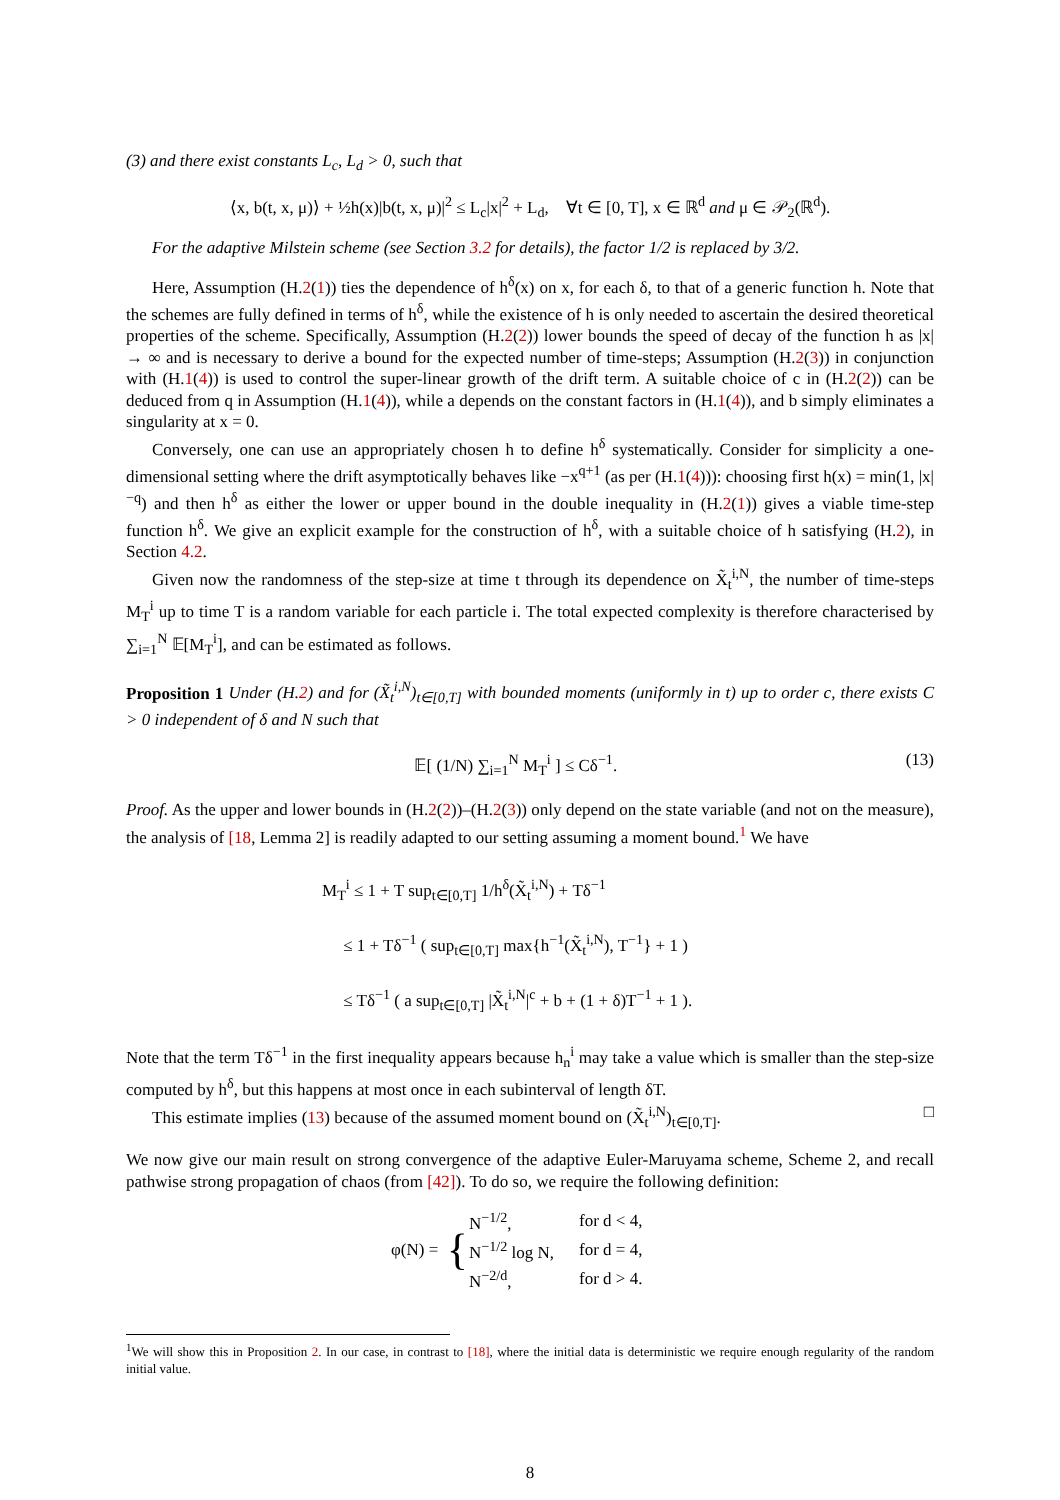(3) and there exist constants L<sub>c</sub>, L<sub>d</sub> > 0, such that
⟨x, b(t, x, μ)⟩ + ½h(x)|b(t, x, μ)|<sup>2</sup> ≤ L<sub>c</sub>|x|<sup>2</sup> + L<sub>d</sub>, ∀t ∈ [0, T], x ∈ ℝ<sup>d</sup> and μ ∈ 𝒫<sub>2</sub>(ℝ<sup>d</sup>).
For the adaptive Milstein scheme (see Section 3.2 for details), the factor 1/2 is replaced by 3/2.
Here, Assumption (H.2(1)) ties the dependence of h<sup>δ</sup>(x) on x, for each δ, to that of a generic function h. Note that the schemes are fully defined in terms of h<sup>δ</sup>, while the existence of h is only needed to ascertain the desired theoretical properties of the scheme. Specifically, Assumption (H.2(2)) lower bounds the speed of decay of the function h as |x| → ∞ and is necessary to derive a bound for the expected number of time-steps; Assumption (H.2(3)) in conjunction with (H.1(4)) is used to control the super-linear growth of the drift term. A suitable choice of c in (H.2(2)) can be deduced from q in Assumption (H.1(4)), while a depends on the constant factors in (H.1(4)), and b simply eliminates a singularity at x = 0.
Conversely, one can use an appropriately chosen h to define h<sup>δ</sup> systematically. Consider for simplicity a one-dimensional setting where the drift asymptotically behaves like −x<sup>q+1</sup> (as per (H.1(4))): choosing first h(x) = min(1, |x|<sup>−q</sup>) and then h<sup>δ</sup> as either the lower or upper bound in the double inequality in (H.2(1)) gives a viable time-step function h<sup>δ</sup>. We give an explicit example for the construction of h<sup>δ</sup>, with a suitable choice of h satisfying (H.2), in Section 4.2.
Given now the randomness of the step-size at time t through its dependence on X̃<sub>t</sub><sup>i,N</sup>, the number of time-steps M<sub>T</sub><sup>i</sup> up to time T is a random variable for each particle i. The total expected complexity is therefore characterised by ∑<sub>i=1</sub><sup>N</sup> 𝔼[M<sub>T</sub><sup>i</sup>], and can be estimated as follows.
Proposition 1 Under (H.2) and for (X̃<sub>t</sub><sup>i,N</sup>)<sub>t∈[0,T]</sub> with bounded moments (uniformly in t) up to order c, there exists C > 0 independent of δ and N such that
𝔼[ (1/N) ∑<sub>i=1</sub><sup>N</sup> M<sub>T</sub><sup>i</sup> ] ≤ Cδ<sup>−1</sup>. (13)
Proof. As the upper and lower bounds in (H.2(2))–(H.2(3)) only depend on the state variable (and not on the measure), the analysis of [18, Lemma 2] is readily adapted to our setting assuming a moment bound.<sup>1</sup> We have
M<sub>T</sub><sup>i</sup> ≤ 1 + T sup<sub>t∈[0,T]</sub> 1/h<sup>δ</sup>(X̃<sub>t</sub><sup>i,N</sup>) + Tδ<sup>−1</sup>
≤ 1 + Tδ<sup>−1</sup> ( sup<sub>t∈[0,T]</sub> max{h<sup>−1</sup>(X̃<sub>t</sub><sup>i,N</sup>), T<sup>−1</sup>} + 1 )
≤ Tδ<sup>−1</sup> ( a sup<sub>t∈[0,T]</sub> |X̃<sub>t</sub><sup>i,N</sup>|<sup>c</sup> + b + (1 + δ)T<sup>−1</sup> + 1 ).
Note that the term Tδ<sup>−1</sup> in the first inequality appears because h<sub>n</sub><sup>i</sup> may take a value which is smaller than the step-size computed by h<sup>δ</sup>, but this happens at most once in each subinterval of length δT.
This estimate implies (13) because of the assumed moment bound on (X̃<sub>t</sub><sup>i,N</sup>)<sub>t∈[0,T]</sub>. □
We now give our main result on strong convergence of the adaptive Euler-Maruyama scheme, Scheme 2, and recall pathwise strong propagation of chaos (from [42]). To do so, we require the following definition:
φ(N) = {
| N<sup>−1/2</sup>, | for d < 4, |
| N<sup>−1/2</sup> log N, | for d = 4, |
| N<sup>−2/d</sup>, | for d > 4. |
<sup>1</sup> We will show this in Proposition 2. In our case, in contrast to [18], where the initial data is deterministic we require enough regularity of the random initial value.
8